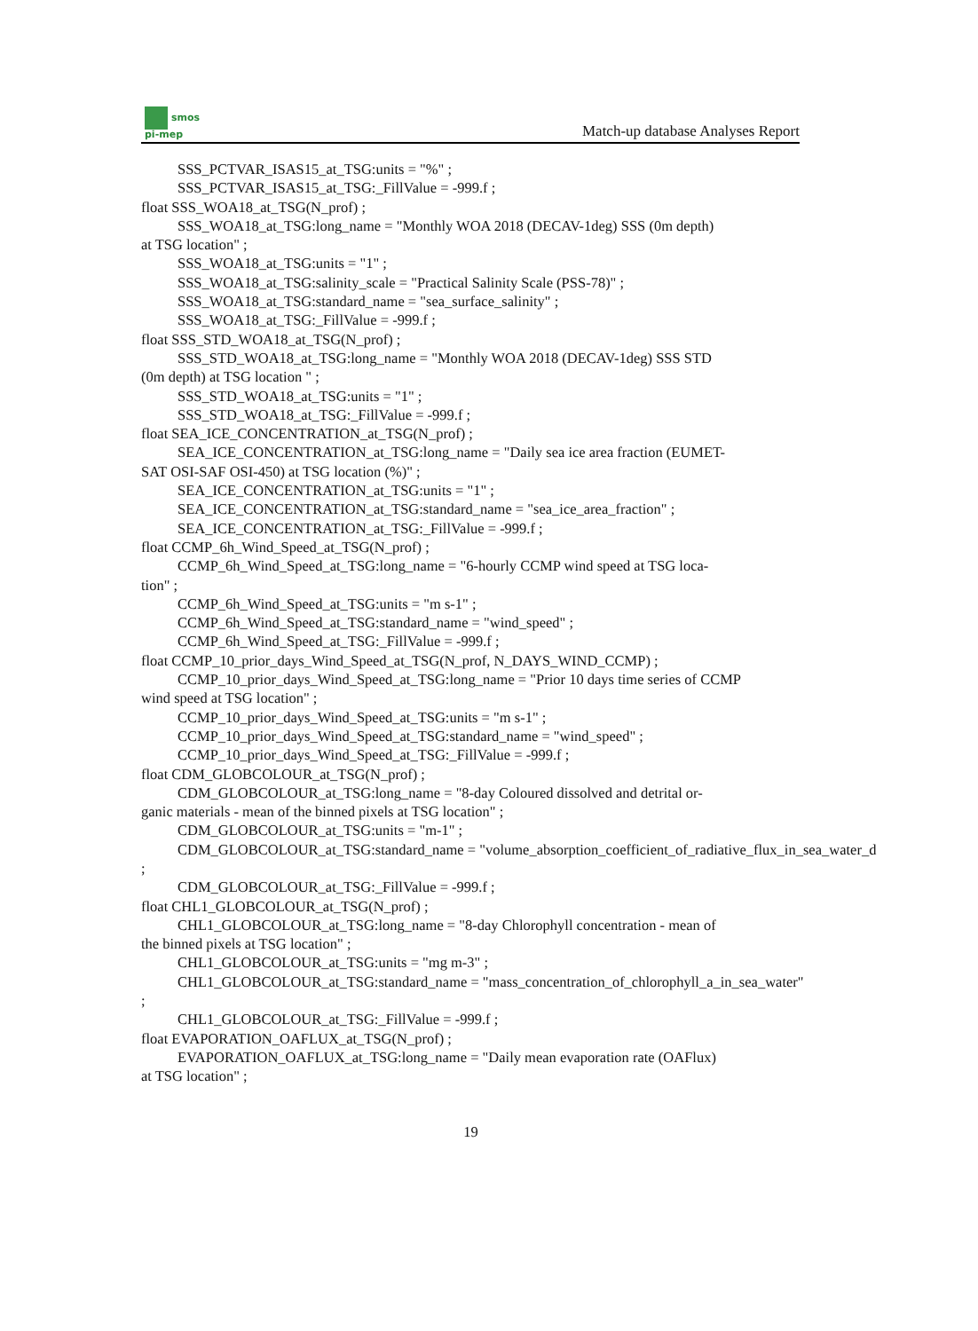smos
pi-mep
Match-up database Analyses Report
SSS_PCTVAR_ISAS15_at_TSG:units = "%" ;
SSS_PCTVAR_ISAS15_at_TSG:_FillValue = -999.f ;
float SSS_WOA18_at_TSG(N_prof) ;
SSS_WOA18_at_TSG:long_name = "Monthly WOA 2018 (DECAV-1deg) SSS (0m depth)
at TSG location" ;
SSS_WOA18_at_TSG:units = "1" ;
SSS_WOA18_at_TSG:salinity_scale = "Practical Salinity Scale (PSS-78)" ;
SSS_WOA18_at_TSG:standard_name = "sea_surface_salinity" ;
SSS_WOA18_at_TSG:_FillValue = -999.f ;
float SSS_STD_WOA18_at_TSG(N_prof) ;
SSS_STD_WOA18_at_TSG:long_name = "Monthly WOA 2018 (DECAV-1deg) SSS STD
(0m depth) at TSG location " ;
SSS_STD_WOA18_at_TSG:units = "1" ;
SSS_STD_WOA18_at_TSG:_FillValue = -999.f ;
float SEA_ICE_CONCENTRATION_at_TSG(N_prof) ;
SEA_ICE_CONCENTRATION_at_TSG:long_name = "Daily sea ice area fraction (EUMET-
SAT OSI-SAF OSI-450) at TSG location (%)" ;
SEA_ICE_CONCENTRATION_at_TSG:units = "1" ;
SEA_ICE_CONCENTRATION_at_TSG:standard_name = "sea_ice_area_fraction" ;
SEA_ICE_CONCENTRATION_at_TSG:_FillValue = -999.f ;
float CCMP_6h_Wind_Speed_at_TSG(N_prof) ;
CCMP_6h_Wind_Speed_at_TSG:long_name = "6-hourly CCMP wind speed at TSG loca-
tion" ;
CCMP_6h_Wind_Speed_at_TSG:units = "m s-1" ;
CCMP_6h_Wind_Speed_at_TSG:standard_name = "wind_speed" ;
CCMP_6h_Wind_Speed_at_TSG:_FillValue = -999.f ;
float CCMP_10_prior_days_Wind_Speed_at_TSG(N_prof, N_DAYS_WIND_CCMP) ;
CCMP_10_prior_days_Wind_Speed_at_TSG:long_name = "Prior 10 days time series of CCMP
wind speed at TSG location" ;
CCMP_10_prior_days_Wind_Speed_at_TSG:units = "m s-1" ;
CCMP_10_prior_days_Wind_Speed_at_TSG:standard_name = "wind_speed" ;
CCMP_10_prior_days_Wind_Speed_at_TSG:_FillValue = -999.f ;
float CDM_GLOBCOLOUR_at_TSG(N_prof) ;
CDM_GLOBCOLOUR_at_TSG:long_name = "8-day Coloured dissolved and detrital or-
ganic materials - mean of the binned pixels at TSG location" ;
CDM_GLOBCOLOUR_at_TSG:units = "m-1" ;
CDM_GLOBCOLOUR_at_TSG:standard_name = "volume_absorption_coefficient_of_radiative_flux_in_sea_water_d
;
CDM_GLOBCOLOUR_at_TSG:_FillValue = -999.f ;
float CHL1_GLOBCOLOUR_at_TSG(N_prof) ;
CHL1_GLOBCOLOUR_at_TSG:long_name = "8-day Chlorophyll concentration - mean of
the binned pixels at TSG location" ;
CHL1_GLOBCOLOUR_at_TSG:units = "mg m-3" ;
CHL1_GLOBCOLOUR_at_TSG:standard_name = "mass_concentration_of_chlorophyll_a_in_sea_water"
;
CHL1_GLOBCOLOUR_at_TSG:_FillValue = -999.f ;
float EVAPORATION_OAFLUX_at_TSG(N_prof) ;
EVAPORATION_OAFLUX_at_TSG:long_name = "Daily mean evaporation rate (OAFlux)
at TSG location" ;
19